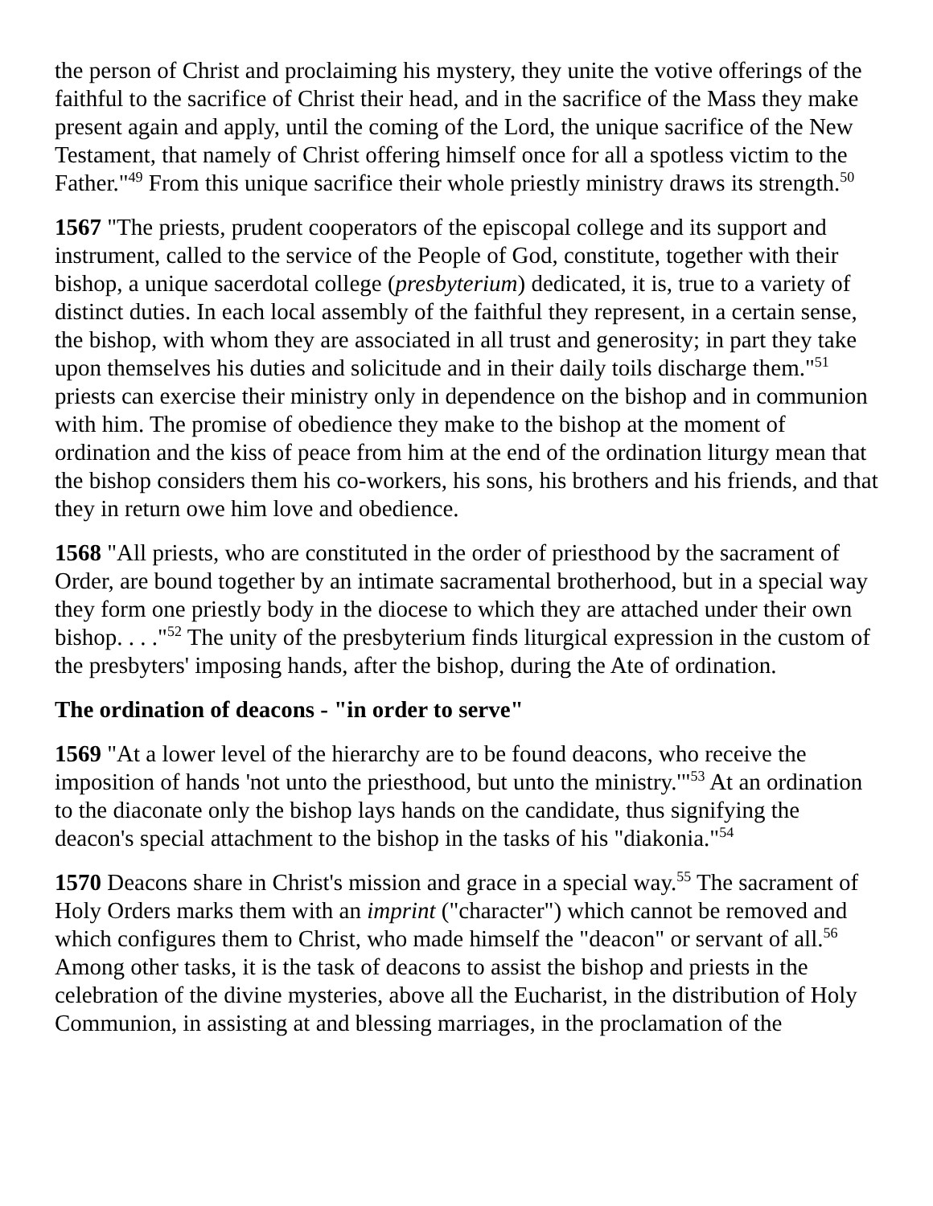the person of Christ and proclaiming his mystery, they unite the votive offerings of the faithful to the sacrifice of Christ their head, and in the sacrifice of the Mass they make present again and apply, until the coming of the Lord, the unique sacrifice of the New Testament, that namely of Christ offering himself once for all a spotless victim to the Father."<sup>49</sup> From this unique sacrifice their whole priestly ministry draws its strength.<sup>50</sup>
1567 "The priests, prudent cooperators of the episcopal college and its support and instrument, called to the service of the People of God, constitute, together with their bishop, a unique sacerdotal college (presbyterium) dedicated, it is, true to a variety of distinct duties. In each local assembly of the faithful they represent, in a certain sense, the bishop, with whom they are associated in all trust and generosity; in part they take upon themselves his duties and solicitude and in their daily toils discharge them."<sup>51</sup> priests can exercise their ministry only in dependence on the bishop and in communion with him. The promise of obedience they make to the bishop at the moment of ordination and the kiss of peace from him at the end of the ordination liturgy mean that the bishop considers them his co-workers, his sons, his brothers and his friends, and that they in return owe him love and obedience.
1568 "All priests, who are constituted in the order of priesthood by the sacrament of Order, are bound together by an intimate sacramental brotherhood, but in a special way they form one priestly body in the diocese to which they are attached under their own bishop. . . ."<sup>52</sup> The unity of the presbyterium finds liturgical expression in the custom of the presbyters' imposing hands, after the bishop, during the Ate of ordination.
The ordination of deacons - "in order to serve"
1569 "At a lower level of the hierarchy are to be found deacons, who receive the imposition of hands 'not unto the priesthood, but unto the ministry.'"<sup>53</sup> At an ordination to the diaconate only the bishop lays hands on the candidate, thus signifying the deacon's special attachment to the bishop in the tasks of his "diakonia."<sup>54</sup>
1570 Deacons share in Christ's mission and grace in a special way.<sup>55</sup> The sacrament of Holy Orders marks them with an imprint ("character") which cannot be removed and which configures them to Christ, who made himself the "deacon" or servant of all.<sup>56</sup> Among other tasks, it is the task of deacons to assist the bishop and priests in the celebration of the divine mysteries, above all the Eucharist, in the distribution of Holy Communion, in assisting at and blessing marriages, in the proclamation of the